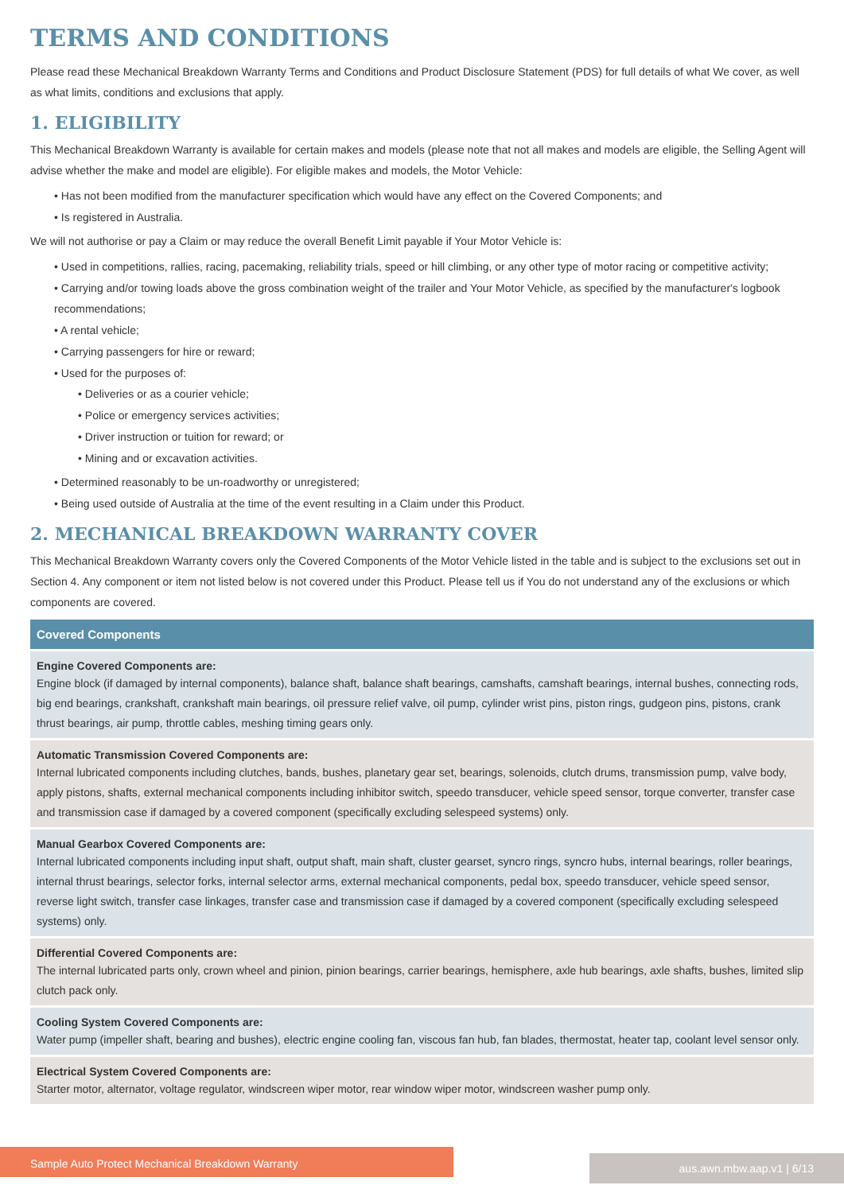TERMS AND CONDITIONS
Please read these Mechanical Breakdown Warranty Terms and Conditions and Product Disclosure Statement (PDS) for full details of what We cover, as well as what limits, conditions and exclusions that apply.
1. ELIGIBILITY
This Mechanical Breakdown Warranty is available for certain makes and models (please note that not all makes and models are eligible, the Selling Agent will advise whether the make and model are eligible). For eligible makes and models, the Motor Vehicle:
• Has not been modified from the manufacturer specification which would have any effect on the Covered Components; and
• Is registered in Australia.
We will not authorise or pay a Claim or may reduce the overall Benefit Limit payable if Your Motor Vehicle is:
• Used in competitions, rallies, racing, pacemaking, reliability trials, speed or hill climbing, or any other type of motor racing or competitive activity;
• Carrying and/or towing loads above the gross combination weight of the trailer and Your Motor Vehicle, as specified by the manufacturer's logbook recommendations;
• A rental vehicle;
• Carrying passengers for hire or reward;
• Used for the purposes of:
• Deliveries or as a courier vehicle;
• Police or emergency services activities;
• Driver instruction or tuition for reward; or
• Mining and or excavation activities.
• Determined reasonably to be un-roadworthy or unregistered;
• Being used outside of Australia at the time of the event resulting in a Claim under this Product.
2. MECHANICAL BREAKDOWN WARRANTY COVER
This Mechanical Breakdown Warranty covers only the Covered Components of the Motor Vehicle listed in the table and is subject to the exclusions set out in Section 4. Any component or item not listed below is not covered under this Product. Please tell us if You do not understand any of the exclusions or which components are covered.
| Covered Components |
| --- |
| Engine Covered Components are: Engine block (if damaged by internal components), balance shaft, balance shaft bearings, camshafts, camshaft bearings, internal bushes, connecting rods, big end bearings, crankshaft, crankshaft main bearings, oil pressure relief valve, oil pump, cylinder wrist pins, piston rings, gudgeon pins, pistons, crank thrust bearings, air pump, throttle cables, meshing timing gears only. |
| Automatic Transmission Covered Components are: Internal lubricated components including clutches, bands, bushes, planetary gear set, bearings, solenoids, clutch drums, transmission pump, valve body, apply pistons, shafts, external mechanical components including inhibitor switch, speedo transducer, vehicle speed sensor, torque converter, transfer case and transmission case if damaged by a covered component (specifically excluding selespeed systems) only. |
| Manual Gearbox Covered Components are: Internal lubricated components including input shaft, output shaft, main shaft, cluster gearset, syncro rings, syncro hubs, internal bearings, roller bearings, internal thrust bearings, selector forks, internal selector arms, external mechanical components, pedal box, speedo transducer, vehicle speed sensor, reverse light switch, transfer case linkages, transfer case and transmission case if damaged by a covered component (specifically excluding selespeed systems) only. |
| Differential Covered Components are: The internal lubricated parts only, crown wheel and pinion, pinion bearings, carrier bearings, hemisphere, axle hub bearings, axle shafts, bushes, limited slip clutch pack only. |
| Cooling System Covered Components are: Water pump (impeller shaft, bearing and bushes), electric engine cooling fan, viscous fan hub, fan blades, thermostat, heater tap, coolant level sensor only. |
| Electrical System Covered Components are: Starter motor, alternator, voltage regulator, windscreen wiper motor, rear window wiper motor, windscreen washer pump only. |
Sample Auto Protect Mechanical Breakdown Warranty aus.awn.mbw.aap.v1 | 6/13